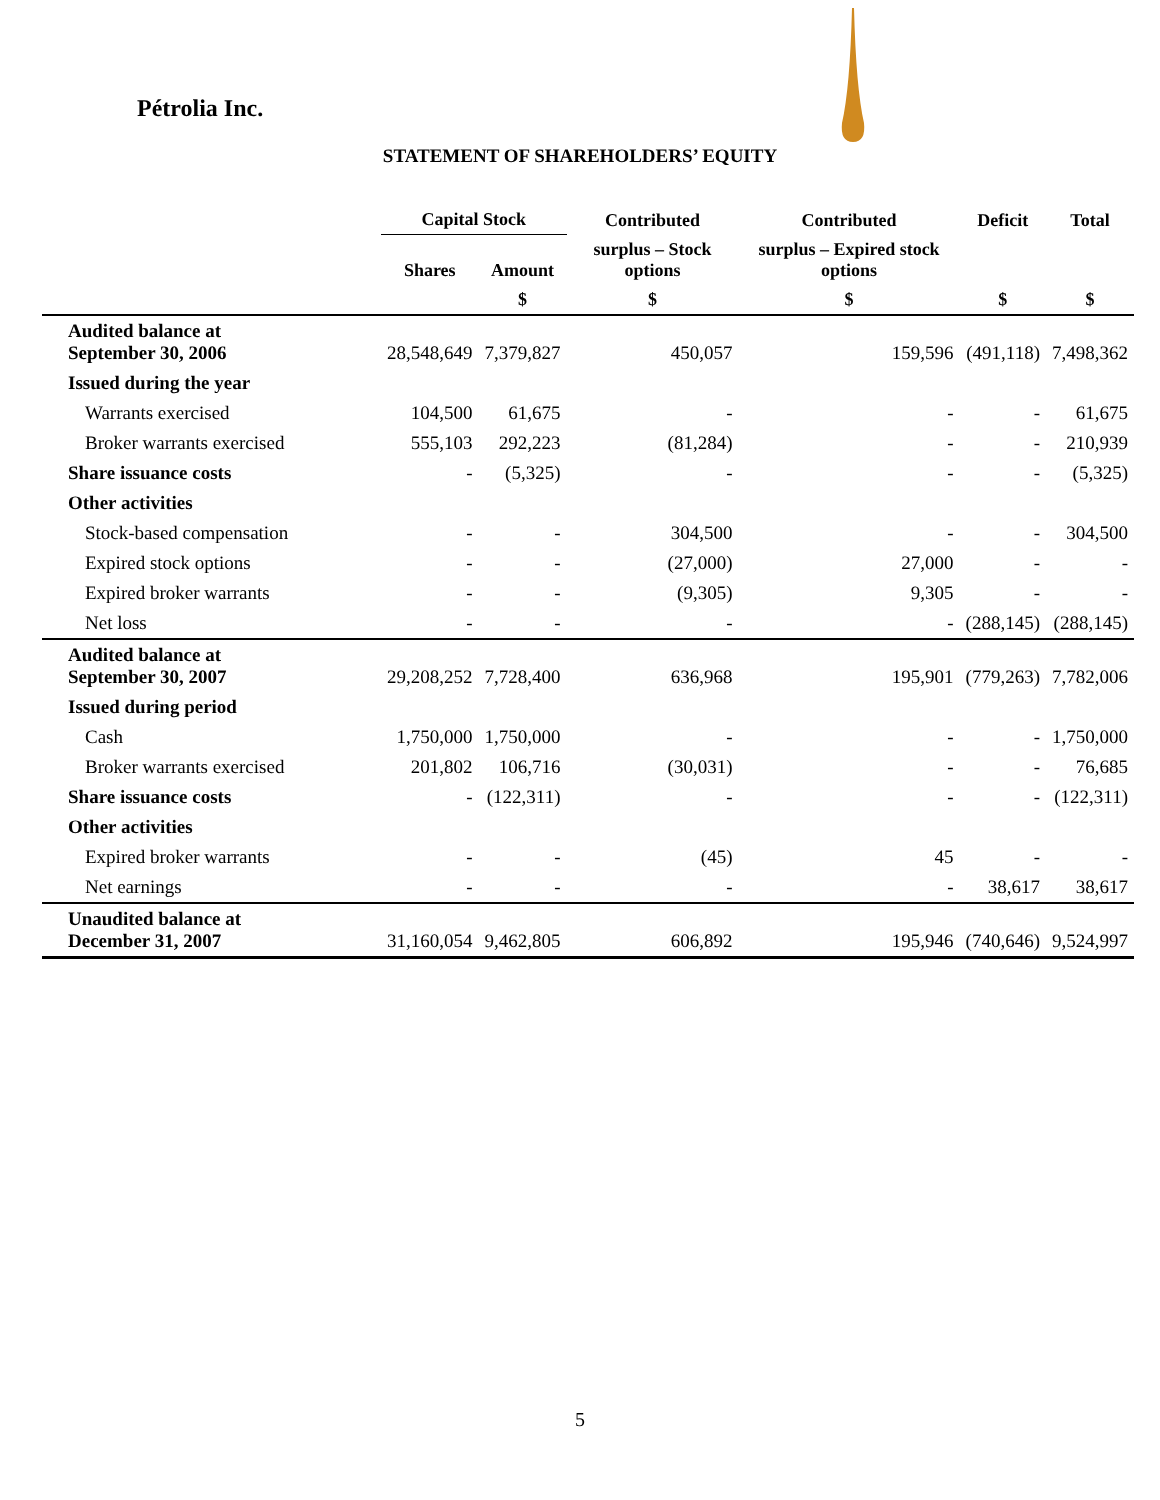Pétrolia Inc.
STATEMENT OF SHAREHOLDERS’ EQUITY
| | Capital Stock | | Contributed | Contributed | Deficit | Total |
| --- | --- | --- | --- | --- | --- | --- |
| | Shares | Amount | surplus – Stock options | surplus – Expired stock options | | |
| | | $ | $ | $ | $ | $ |
| Audited balance at September 30, 2006 | 28,548,649 | 7,379,827 | 450,057 | 159,596 | (491,118) | 7,498,362 |
| Issued during the year | | | | | | |
| Warrants exercised | 104,500 | 61,675 | - | - | - | 61,675 |
| Broker warrants exercised | 555,103 | 292,223 | (81,284) | - | - | 210,939 |
| Share issuance costs | - | (5,325) | - | - | - | (5,325) |
| Other activities | | | | | | |
| Stock-based compensation | - | - | 304,500 | - | - | 304,500 |
| Expired stock options | - | - | (27,000) | 27,000 | - | - |
| Expired broker warrants | - | - | (9,305) | 9,305 | - | - |
| Net loss | - | - | - | - | (288,145) | (288,145) |
| Audited balance at September 30, 2007 | 29,208,252 | 7,728,400 | 636,968 | 195,901 | (779,263) | 7,782,006 |
| Issued during period | | | | | | |
| Cash | 1,750,000 | 1,750,000 | - | - | - | 1,750,000 |
| Broker warrants exercised | 201,802 | 106,716 | (30,031) | - | - | 76,685 |
| Share issuance costs | - | (122,311) | - | - | - | (122,311) |
| Other activities | | | | | | |
| Expired broker warrants | - | - | (45) | 45 | - | - |
| Net earnings | - | - | - | - | 38,617 | 38,617 |
| Unaudited balance at December 31, 2007 | 31,160,054 | 9,462,805 | 606,892 | 195,946 | (740,646) | 9,524,997 |
5